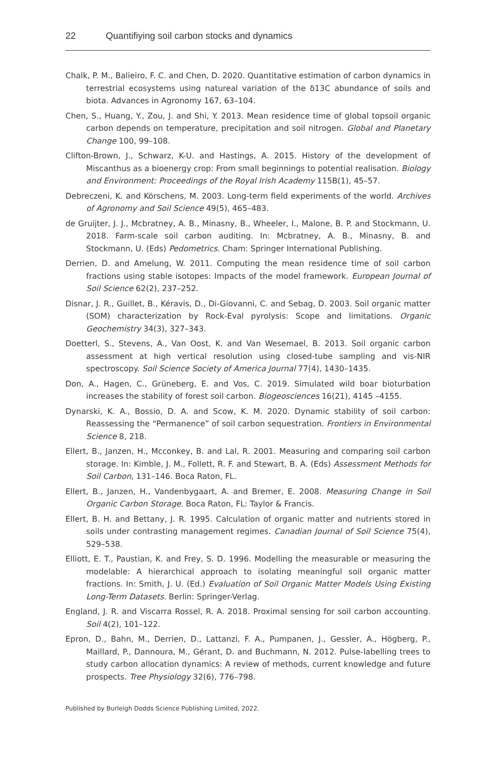22 Quantifiying soil carbon stocks and dynamics
Chalk, P. M., Balieiro, F. C. and Chen, D. 2020. Quantitative estimation of carbon dynamics in terrestrial ecosystems using natureal variation of the δ13C abundance of soils and biota. Advances in Agronomy 167, 63–104.
Chen, S., Huang, Y., Zou, J. and Shi, Y. 2013. Mean residence time of global topsoil organic carbon depends on temperature, precipitation and soil nitrogen. Global and Planetary Change 100, 99–108.
Clifton-Brown, J., Schwarz, K-U. and Hastings, A. 2015. History of the development of Miscanthus as a bioenergy crop: From small beginnings to potential realisation. Biology and Environment: Proceedings of the Royal Irish Academy 115B(1), 45–57.
Debreczeni, K. and Körschens, M. 2003. Long-term field experiments of the world. Archives of Agronomy and Soil Science 49(5), 465–483.
de Gruijter, J. J., Mcbratney, A. B., Minasny, B., Wheeler, I., Malone, B. P. and Stockmann, U. 2018. Farm-scale soil carbon auditing. In: Mcbratney, A. B., Minasny, B. and Stockmann, U. (Eds) Pedometrics. Cham: Springer International Publishing.
Derrien, D. and Amelung, W. 2011. Computing the mean residence time of soil carbon fractions using stable isotopes: Impacts of the model framework. European Journal of Soil Science 62(2), 237–252.
Disnar, J. R., Guillet, B., Kéravis, D., Di-Giovanni, C. and Sebag, D. 2003. Soil organic matter (SOM) characterization by Rock-Eval pyrolysis: Scope and limitations. Organic Geochemistry 34(3), 327–343.
Doetterl, S., Stevens, A., Van Oost, K. and Van Wesemael, B. 2013. Soil organic carbon assessment at high vertical resolution using closed-tube sampling and vis-NIR spectroscopy. Soil Science Society of America Journal 77(4), 1430–1435.
Don, A., Hagen, C., Grüneberg, E. and Vos, C. 2019. Simulated wild boar bioturbation increases the stability of forest soil carbon. Biogeosciences 16(21), 4145 –4155.
Dynarski, K. A., Bossio, D. A. and Scow, K. M. 2020. Dynamic stability of soil carbon: Reassessing the “Permanence” of soil carbon sequestration. Frontiers in Environmental Science 8, 218.
Ellert, B., Janzen, H., Mcconkey, B. and Lal, R. 2001. Measuring and comparing soil carbon storage. In: Kimble, J. M., Follett, R. F. and Stewart, B. A. (Eds) Assessment Methods for Soil Carbon, 131–146. Boca Raton, FL.
Ellert, B., Janzen, H., Vandenbygaart, A. and Bremer, E. 2008. Measuring Change in Soil Organic Carbon Storage. Boca Raton, FL: Taylor & Francis.
Ellert, B. H. and Bettany, J. R. 1995. Calculation of organic matter and nutrients stored in soils under contrasting management regimes. Canadian Journal of Soil Science 75(4), 529–538.
Elliott, E. T., Paustian, K. and Frey, S. D. 1996. Modelling the measurable or measuring the modelable: A hierarchical approach to isolating meaningful soil organic matter fractions. In: Smith, J. U. (Ed.) Evaluation of Soil Organic Matter Models Using Existing Long-Term Datasets. Berlin: Springer-Verlag.
England, J. R. and Viscarra Rossel, R. A. 2018. Proximal sensing for soil carbon accounting. Soil 4(2), 101–122.
Epron, D., Bahn, M., Derrien, D., Lattanzi, F. A., Pumpanen, J., Gessler, A., Högberg, P., Maillard, P., Dannoura, M., Gérant, D. and Buchmann, N. 2012. Pulse-labelling trees to study carbon allocation dynamics: A review of methods, current knowledge and future prospects. Tree Physiology 32(6), 776–798.
Published by Burleigh Dodds Science Publishing Limited, 2022.